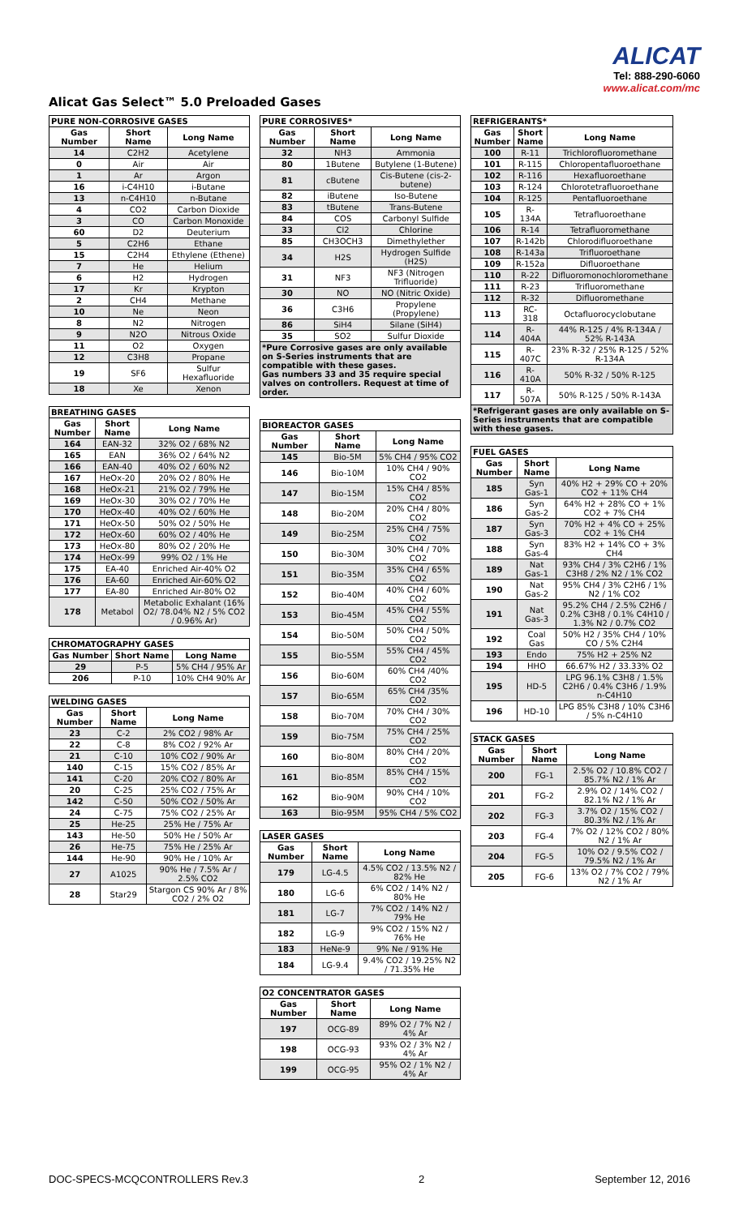ALICAT
Tel: 888-290-6060
www.alicat.com/mc
Alicat Gas Select™ 5.0 Preloaded Gases
| PURE NON-CORROSIVE GASES | | |
| --- | --- | --- |
| Gas Number | Short Name | Long Name |
| 14 | C2H2 | Acetylene |
| 0 | Air | Air |
| 1 | Ar | Argon |
| 16 | i-C4H10 | i-Butane |
| 13 | n-C4H10 | n-Butane |
| 4 | CO2 | Carbon Dioxide |
| 3 | CO | Carbon Monoxide |
| 60 | D2 | Deuterium |
| 5 | C2H6 | Ethane |
| 15 | C2H4 | Ethylene (Ethene) |
| 7 | He | Helium |
| 6 | H2 | Hydrogen |
| 17 | Kr | Krypton |
| 2 | CH4 | Methane |
| 10 | Ne | Neon |
| 8 | N2 | Nitrogen |
| 9 | N2O | Nitrous Oxide |
| 11 | O2 | Oxygen |
| 12 | C3H8 | Propane |
| 19 | SF6 | Sulfur Hexafluoride |
| 18 | Xe | Xenon |
| BREATHING GASES | | |
| --- | --- | --- |
| Gas Number | Short Name | Long Name |
| 164 | EAN-32 | 32% O2 / 68% N2 |
| 165 | EAN | 36% O2 / 64% N2 |
| 166 | EAN-40 | 40% O2 / 60% N2 |
| 167 | HeOx-20 | 20% O2 / 80% He |
| 168 | HeOx-21 | 21% O2 / 79% He |
| 169 | HeOx-30 | 30% O2 / 70% He |
| 170 | HeOx-40 | 40% O2 / 60% He |
| 171 | HeOx-50 | 50% O2 / 50% He |
| 172 | HeOx-60 | 60% O2 / 40% He |
| 173 | HeOx-80 | 80% O2 / 20% He |
| 174 | HeOx-99 | 99% O2 / 1% He |
| 175 | EA-40 | Enriched Air-40% O2 |
| 176 | EA-60 | Enriched Air-60% O2 |
| 177 | EA-80 | Enriched Air-80% O2 |
| 178 | Metabol | Metabolic Exhalant (16% O2/ 78.04% N2 / 5% CO2 / 0.96% Ar) |
| CHROMATOGRAPHY GASES | | |
| --- | --- | --- |
| Gas Number | Short Name | Long Name |
| 29 | P-5 | 5% CH4 / 95% Ar |
| 206 | P-10 | 10% CH4 90% Ar |
| WELDING GASES | | |
| --- | --- | --- |
| Gas Number | Short Name | Long Name |
| 23 | C-2 | 2% CO2 / 98% Ar |
| 22 | C-8 | 8% CO2 / 92% Ar |
| 21 | C-10 | 10% CO2 / 90% Ar |
| 140 | C-15 | 15% CO2 / 85% Ar |
| 141 | C-20 | 20% CO2 / 80% Ar |
| 20 | C-25 | 25% CO2 / 75% Ar |
| 142 | C-50 | 50% CO2 / 50% Ar |
| 24 | C-75 | 75% CO2 / 25% Ar |
| 25 | He-25 | 25% He / 75% Ar |
| 143 | He-50 | 50% He / 50% Ar |
| 26 | He-75 | 75% He / 25% Ar |
| 144 | He-90 | 90% He / 10% Ar |
| 27 | A1025 | 90% He / 7.5% Ar / 2.5% CO2 |
| 28 | Star29 | Stargon CS 90% Ar / 8% CO2 / 2% O2 |
| PURE CORROSIVES* | | |
| --- | --- | --- |
| Gas Number | Short Name | Long Name |
| 32 | NH3 | Ammonia |
| 80 | 1Butene | Butylene (1-Butene) |
| 81 | cButene | Cis-Butene (cis-2-butene) |
| 82 | iButene | Iso-Butene |
| 83 | tButene | Trans-Butene |
| 84 | COS | Carbonyl Sulfide |
| 33 | Cl2 | Chlorine |
| 85 | CH3OCH3 | Dimethylether |
| 34 | H2S | Hydrogen Sulfide (H2S) |
| 31 | NF3 | NF3 (Nitrogen Trifluoride) |
| 30 | NO | NO (Nitric Oxide) |
| 36 | C3H6 | Propylene (Propylene) |
| 86 | SiH4 | Silane (SiH4) |
| 35 | SO2 | Sulfur Dioxide |
| *Pure Corrosive gases are only available on S-Series instruments that are compatible with these gases. Gas numbers 33 and 35 require special valves on controllers. Request at time of order. | | |
| BIOREACTOR GASES | | |
| --- | --- | --- |
| Gas Number | Short Name | Long Name |
| 145 | Bio-5M | 5% CH4 / 95% CO2 |
| 146 | Bio-10M | 10% CH4 / 90% CO2 |
| 147 | Bio-15M | 15% CH4 / 85% CO2 |
| 148 | Bio-20M | 20% CH4 / 80% CO2 |
| 149 | Bio-25M | 25% CH4 / 75% CO2 |
| 150 | Bio-30M | 30% CH4 / 70% CO2 |
| 151 | Bio-35M | 35% CH4 / 65% CO2 |
| 152 | Bio-40M | 40% CH4 / 60% CO2 |
| 153 | Bio-45M | 45% CH4 / 55% CO2 |
| 154 | Bio-50M | 50% CH4 / 50% CO2 |
| 155 | Bio-55M | 55% CH4 / 45% CO2 |
| 156 | Bio-60M | 60% CH4 /40% CO2 |
| 157 | Bio-65M | 65% CH4 /35% CO2 |
| 158 | Bio-70M | 70% CH4 / 30% CO2 |
| 159 | Bio-75M | 75% CH4 / 25% CO2 |
| 160 | Bio-80M | 80% CH4 / 20% CO2 |
| 161 | Bio-85M | 85% CH4 / 15% CO2 |
| 162 | Bio-90M | 90% CH4 / 10% CO2 |
| 163 | Bio-95M | 95% CH4 / 5% CO2 |
| LASER GASES | | |
| --- | --- | --- |
| Gas Number | Short Name | Long Name |
| 179 | LG-4.5 | 4.5% CO2 / 13.5% N2 / 82% He |
| 180 | LG-6 | 6% CO2 / 14% N2 / 80% He |
| 181 | LG-7 | 7% CO2 / 14% N2 / 79% He |
| 182 | LG-9 | 9% CO2 / 15% N2 / 76% He |
| 183 | HeNe-9 | 9% Ne / 91% He |
| 184 | LG-9.4 | 9.4% CO2 / 19.25% N2 / 71.35% He |
| O2 CONCENTRATOR GASES | | |
| --- | --- | --- |
| Gas Number | Short Name | Long Name |
| 197 | OCG-89 | 89% O2 / 7% N2 / 4% Ar |
| 198 | OCG-93 | 93% O2 / 3% N2 / 4% Ar |
| 199 | OCG-95 | 95% O2 / 1% N2 / 4% Ar |
| REFRIGERANTS* | | |
| --- | --- | --- |
| Gas Number | Short Name | Long Name |
| 100 | R-11 | Trichlorofluoromethane |
| 101 | R-115 | Chloropentafluoroethane |
| 102 | R-116 | Hexafluoroethane |
| 103 | R-124 | Chlorotetrafluoroethane |
| 104 | R-125 | Pentafluoroethane |
| 105 | R-134A | Tetrafluoroethane |
| 106 | R-14 | Tetrafluoromethane |
| 107 | R-142b | Chlorodifluoroethane |
| 108 | R-143a | Trifluoroethane |
| 109 | R-152a | Difluoroethane |
| 110 | R-22 | Difluoromonochloromethane |
| 111 | R-23 | Trifluoromethane |
| 112 | R-32 | Difluoromethane |
| 113 | RC-318 | Octafluorocyclobutane |
| 114 | R-404A | 44% R-125 / 4% R-134A / 52% R-143A |
| 115 | R-407C | 23% R-32 / 25% R-125 / 52% R-134A |
| 116 | R-410A | 50% R-32 / 50% R-125 |
| 117 | R-507A | 50% R-125 / 50% R-143A |
| *Refrigerant gases are only available on S-Series instruments that are compatible with these gases. | | |
| FUEL GASES | | |
| --- | --- | --- |
| Gas Number | Short Name | Long Name |
| 185 | Syn Gas-1 | 40% H2 + 29% CO + 20% CO2 + 11% CH4 |
| 186 | Syn Gas-2 | 64% H2 + 28% CO + 1% CO2 + 7% CH4 |
| 187 | Syn Gas-3 | 70% H2 + 4% CO + 25% CO2 + 1% CH4 |
| 188 | Syn Gas-4 | 83% H2 + 14% CO + 3% CH4 |
| 189 | Nat Gas-1 | 93% CH4 / 3% C2H6 / 1% C3H8 / 2% N2 / 1% CO2 |
| 190 | Nat Gas-2 | 95% CH4 / 3% C2H6 / 1% N2 / 1% CO2 |
| 191 | Nat Gas-3 | 95.2% CH4 / 2.5% C2H6 / 0.2% C3H8 / 0.1% C4H10 / 1.3% N2 / 0.7% CO2 |
| 192 | Coal Gas | 50% H2 / 35% CH4 / 10% CO / 5% C2H4 |
| 193 | Endo | 75% H2 + 25% N2 |
| 194 | HHO | 66.67% H2 / 33.33% O2 |
| 195 | HD-5 | LPG 96.1% C3H8 / 1.5% C2H6 / 0.4% C3H6 / 1.9% n-C4H10 |
| 196 | HD-10 | LPG 85% C3H8 / 10% C3H6 / 5% n-C4H10 |
| STACK GASES | | |
| --- | --- | --- |
| Gas Number | Short Name | Long Name |
| 200 | FG-1 | 2.5% O2 / 10.8% CO2 / 85.7% N2 / 1% Ar |
| 201 | FG-2 | 2.9% O2 / 14% CO2 / 82.1% N2 / 1% Ar |
| 202 | FG-3 | 3.7% O2 / 15% CO2 / 80.3% N2 / 1% Ar |
| 203 | FG-4 | 7% O2 / 12% CO2 / 80% N2 / 1% Ar |
| 204 | FG-5 | 10% O2 / 9.5% CO2 / 79.5% N2 / 1% Ar |
| 205 | FG-6 | 13% O2 / 7% CO2 / 79% N2 / 1% Ar |
DOC-SPECS-MCQCONTROLLERS Rev.3 2 September 12, 2016